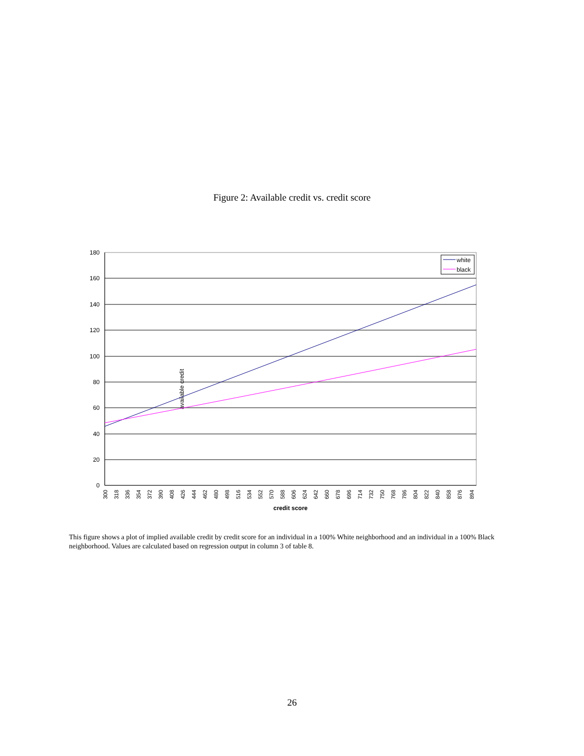Figure 2: Available credit vs. credit score
180
160
140
120
100
80
60
40
20
0
available credit
300
318
336
354
372
390
408
426
444
462
480
498
516
534
552
570
588
606
624
642
660
678
696
714
732
750
768
786
804
822
840
858
876
894
credit score
white
black
This figure shows a plot of implied available credit by credit score for an individual in a 100% White neighborhood and an individual in a 100% Black neighborhood. Values are calculated based on regression output in column 3 of table 8.
26